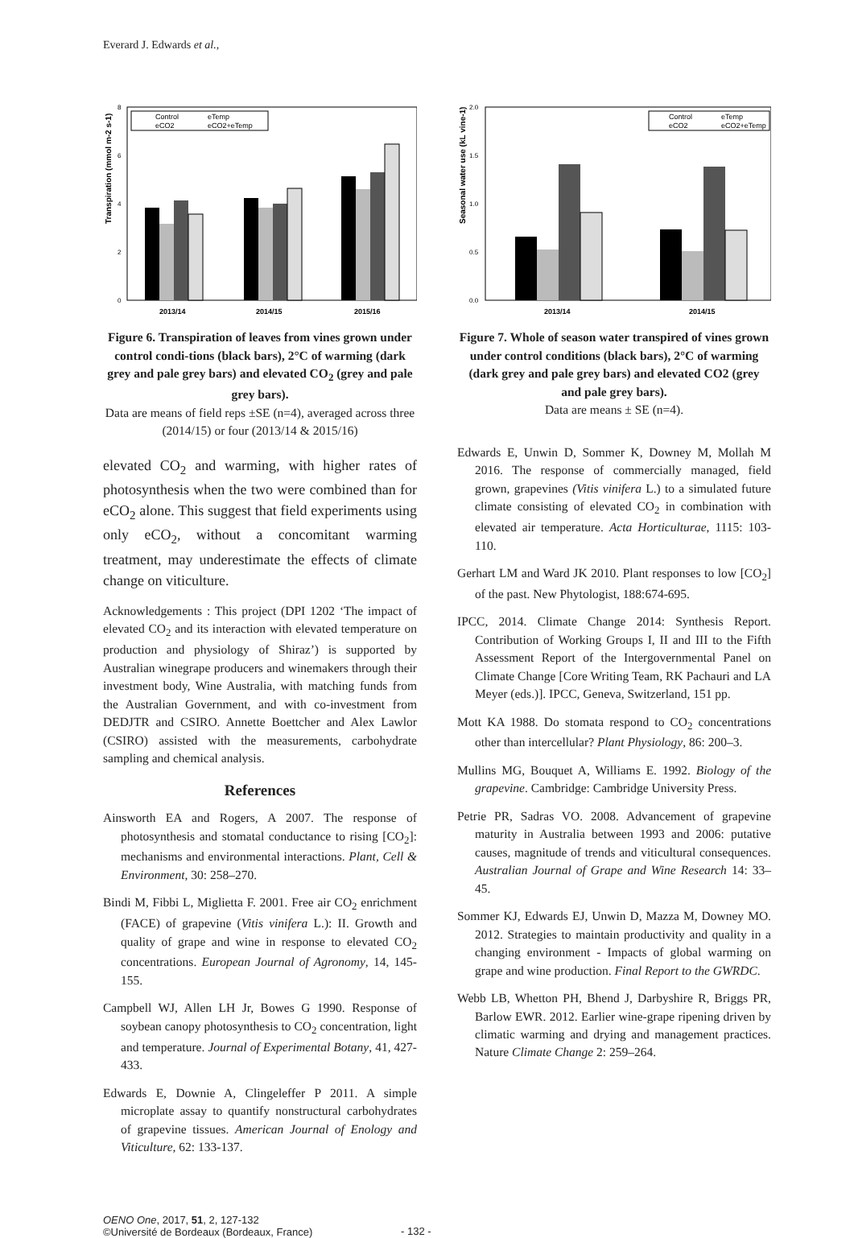Everard J. Edwards et al.,
Transpiration (mmol m-2 s-1)
0
2
4
6
8
2013/14
2014/15
2015/16
Control
eTemp
eCO2
eCO2+eTemp
Figure 6. Transpiration of leaves from vines grown under control condi-tions (black bars), 2°C of warming (dark grey and pale grey bars) and elevated CO<sub>2</sub> (grey and pale grey bars).
Data are means of field reps ±SE (n=4), averaged across three (2014/15) or four (2013/14 & 2015/16)
elevated CO<sub>2</sub> and warming, with higher rates of photosynthesis when the two were combined than for eCO<sub>2</sub> alone. This suggest that field experiments using only eCO<sub>2</sub>, without a concomitant warming treatment, may underestimate the effects of climate change on viticulture.
Acknowledgements : This project (DPI 1202 ‘The impact of elevated CO<sub>2</sub> and its interaction with elevated temperature on production and physiology of Shiraz’) is supported by Australian winegrape producers and winemakers through their investment body, Wine Australia, with matching funds from the Australian Government, and with co-investment from DEDJTR and CSIRO. Annette Boettcher and Alex Lawlor (CSIRO) assisted with the measurements, carbohydrate sampling and chemical analysis.
References
Ainsworth EA and Rogers, A 2007. The response of photosynthesis and stomatal conductance to rising [CO<sub>2</sub>]: mechanisms and environmental interactions. Plant, Cell & Environment, 30: 258–270.
Bindi M, Fibbi L, Miglietta F. 2001. Free air CO<sub>2</sub> enrichment (FACE) of grapevine (Vitis vinifera L.): II. Growth and quality of grape and wine in response to elevated CO<sub>2</sub> concentrations. European Journal of Agronomy, 14, 145- 155.
Campbell WJ, Allen LH Jr, Bowes G 1990. Response of soybean canopy photosynthesis to CO<sub>2</sub> concentration, light and temperature. Journal of Experimental Botany, 41, 427- 433.
Edwards E, Downie A, Clingeleffer P 2011. A simple microplate assay to quantify nonstructural carbohydrates of grapevine tissues. American Journal of Enology and Viticulture, 62: 133-137.
Seasonal water use (kL vine-1)
0.0
0.5
1.0
1.5
2.0
2013/14
2014/15
Control
eTemp
eCO2
eCO2+eTemp
Figure 7. Whole of season water transpired of vines grown under control conditions (black bars), 2°C of warming (dark grey and pale grey bars) and elevated CO2 (grey and pale grey bars).
Data are means ± SE (n=4).
Edwards E, Unwin D, Sommer K, Downey M, Mollah M 2016. The response of commercially managed, field grown, grapevines (Vitis vinifera L.) to a simulated future climate consisting of elevated CO<sub>2</sub> in combination with elevated air temperature. Acta Horticulturae, 1115: 103-110.
Gerhart LM and Ward JK 2010. Plant responses to low [CO<sub>2</sub>] of the past. New Phytologist, 188:674-695.
IPCC, 2014. Climate Change 2014: Synthesis Report. Contribution of Working Groups I, II and III to the Fifth Assessment Report of the Intergovernmental Panel on Climate Change [Core Writing Team, RK Pachauri and LA Meyer (eds.)]. IPCC, Geneva, Switzerland, 151 pp.
Mott KA 1988. Do stomata respond to CO<sub>2</sub> concentrations other than intercellular? Plant Physiology, 86: 200–3.
Mullins MG, Bouquet A, Williams E. 1992. Biology of the grapevine. Cambridge: Cambridge University Press.
Petrie PR, Sadras VO. 2008. Advancement of grapevine maturity in Australia between 1993 and 2006: putative causes, magnitude of trends and viticultural consequences. Australian Journal of Grape and Wine Research 14: 33–45.
Sommer KJ, Edwards EJ, Unwin D, Mazza M, Downey MO. 2012. Strategies to maintain productivity and quality in a changing environment - Impacts of global warming on grape and wine production. Final Report to the GWRDC.
Webb LB, Whetton PH, Bhend J, Darbyshire R, Briggs PR, Barlow EWR. 2012. Earlier wine-grape ripening driven by climatic warming and drying and management practices. Nature Climate Change 2: 259–264.
OENO One, 2017, 51, 2, 127-132
©Université de Bordeaux (Bordeaux, France)
- 132 -